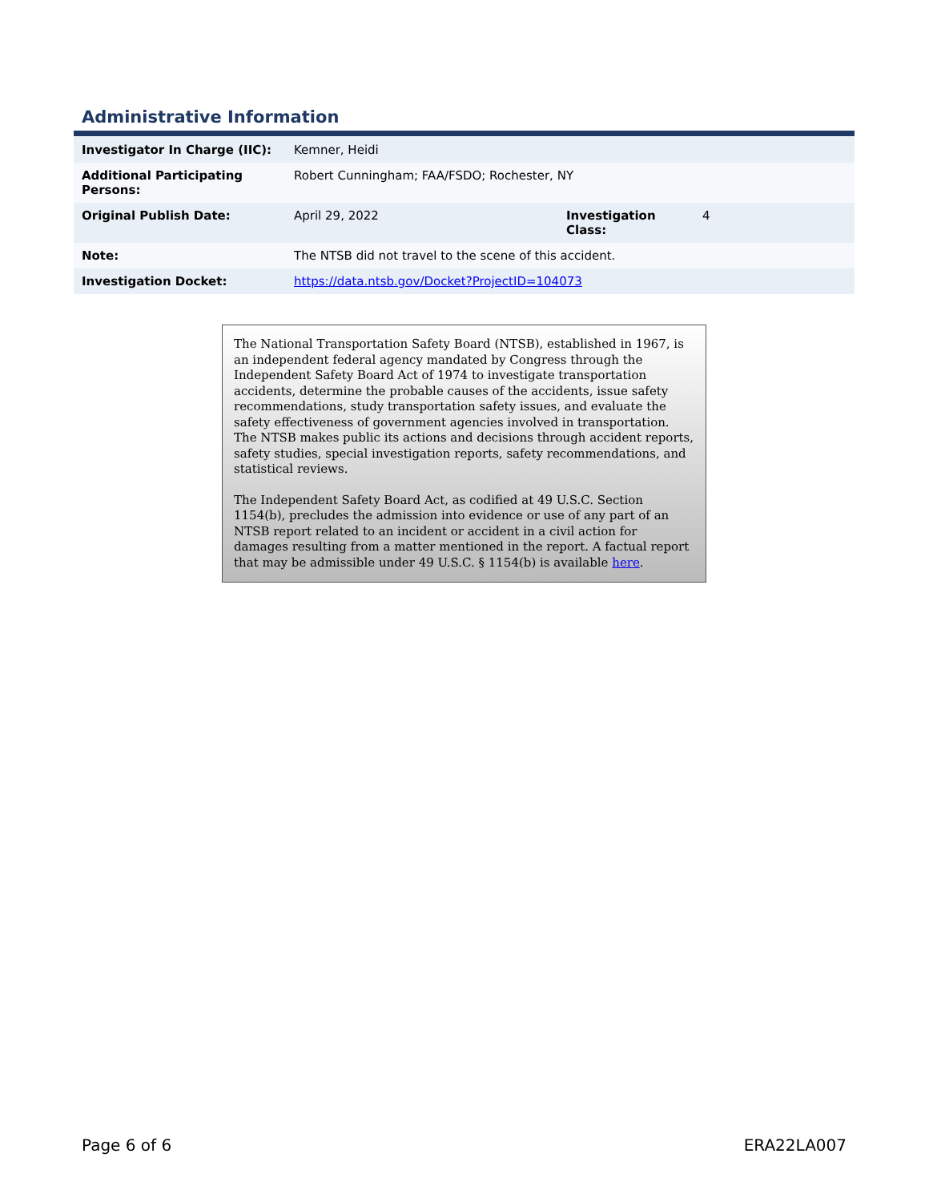Administrative Information
| Investigator In Charge (IIC): | Kemner, Heidi | | |
| Additional Participating Persons: | Robert Cunningham; FAA/FSDO; Rochester, NY | | |
| Original Publish Date: | April 29, 2022 | Investigation Class: | 4 |
| Note: | The NTSB did not travel to the scene of this accident. | | |
| Investigation Docket: | https://data.ntsb.gov/Docket?ProjectID=104073 | | |
The National Transportation Safety Board (NTSB), established in 1967, is an independent federal agency mandated by Congress through the Independent Safety Board Act of 1974 to investigate transportation accidents, determine the probable causes of the accidents, issue safety recommendations, study transportation safety issues, and evaluate the safety effectiveness of government agencies involved in transportation. The NTSB makes public its actions and decisions through accident reports, safety studies, special investigation reports, safety recommendations, and statistical reviews.
The Independent Safety Board Act, as codified at 49 U.S.C. Section 1154(b), precludes the admission into evidence or use of any part of an NTSB report related to an incident or accident in a civil action for damages resulting from a matter mentioned in the report. A factual report that may be admissible under 49 U.S.C. § 1154(b) is available here.
Page 6 of 6 ERA22LA007